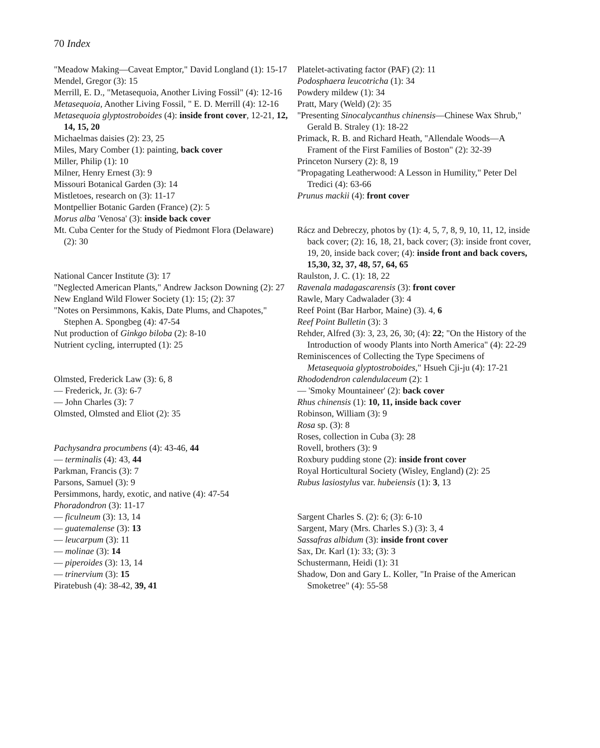70 Index
"Meadow Making—Caveat Emptor," David Longland (1): 15-17
Mendel, Gregor (3): 15
Merrill, E. D., "Metasequoia, Another Living Fossil" (4): 12-16
Metasequoia, Another Living Fossil, " E. D. Merrill (4): 12-16
Metasequoia glyptostroboides (4): inside front cover, 12-21, 12, 14, 15, 20
Michaelmas daisies (2): 23, 25
Miles, Mary Comber (1): painting, back cover
Miller, Philip (1): 10
Milner, Henry Ernest (3): 9
Missouri Botanical Garden (3): 14
Mistletoes, research on (3): 11-17
Montpellier Botanic Garden (France) (2): 5
Morus alba 'Venosa' (3): inside back cover
Mt. Cuba Center for the Study of Piedmont Flora (Delaware) (2): 30
National Cancer Institute (3): 17
"Neglected American Plants," Andrew Jackson Downing (2): 27
New England Wild Flower Society (1): 15; (2): 37
"Notes on Persimmons, Kakis, Date Plums, and Chapotes," Stephen A. Spongbeg (4): 47-54
Nut production of Ginkgo biloba (2): 8-10
Nutrient cycling, interrupted (1): 25
Olmsted, Frederick Law (3): 6, 8
— Frederick, Jr. (3): 6-7
— John Charles (3): 7
Olmsted, Olmsted and Eliot (2): 35
Pachysandra procumbens (4): 43-46, 44
— terminalis (4): 43, 44
Parkman, Francis (3): 7
Parsons, Samuel (3): 9
Persimmons, hardy, exotic, and native (4): 47-54
Phoradondron (3): 11-17
— ficulneum (3): 13, 14
— guatemalense (3): 13
— leucarpum (3): 11
— molinae (3): 14
— piperoides (3): 13, 14
— trinervium (3): 15
Piratebush (4): 38-42, 39, 41
Platelet-activating factor (PAF) (2): 11
Podosphaera leucotricha (1): 34
Powdery mildew (1): 34
Pratt, Mary (Weld) (2): 35
"Presenting Sinocalycanthus chinensis—Chinese Wax Shrub," Gerald B. Straley (1): 18-22
Primack, R. B. and Richard Heath, "Allendale Woods—A Frament of the First Families of Boston" (2): 32-39
Princeton Nursery (2): 8, 19
"Propagating Leatherwood: A Lesson in Humility," Peter Del Tredici (4): 63-66
Prunus mackii (4): front cover
Rácz and Debreczy, photos by (1): 4, 5, 7, 8, 9, 10, 11, 12, inside back cover; (2): 16, 18, 21, back cover; (3): inside front cover, 19, 20, inside back cover; (4): inside front and back covers, 15,30, 32, 37, 48, 57, 64, 65
Raulston, J. C. (1): 18, 22
Ravenala madagascarensis (3): front cover
Rawle, Mary Cadwalader (3): 4
Reef Point (Bar Harbor, Maine) (3). 4, 6
Reef Point Bulletin (3): 3
Rehder, Alfred (3): 3, 23, 26, 30; (4): 22; "On the History of the Introduction of woody Plants into North America" (4): 22-29
Reminiscences of Collecting the Type Specimens of Metasequoia glyptostroboides," Hsueh Cji-ju (4): 17-21
Rhododendron calendulaceum (2): 1
— 'Smoky Mountaineer' (2): back cover
Rhus chinensis (1): 10, 11, inside back cover
Robinson, William (3): 9
Rosa sp. (3): 8
Roses, collection in Cuba (3): 28
Rovell, brothers (3): 9
Roxbury pudding stone (2): inside front cover
Royal Horticultural Society (Wisley, England) (2): 25
Rubus lasiostylus var. hubeiensis (1): 3, 13
Sargent Charles S. (2): 6; (3): 6-10
Sargent, Mary (Mrs. Charles S.) (3): 3, 4
Sassafras albidum (3): inside front cover
Sax, Dr. Karl (1): 33; (3): 3
Schustermann, Heidi (1): 31
Shadow, Don and Gary L. Koller, "In Praise of the American Smoketree" (4): 55-58